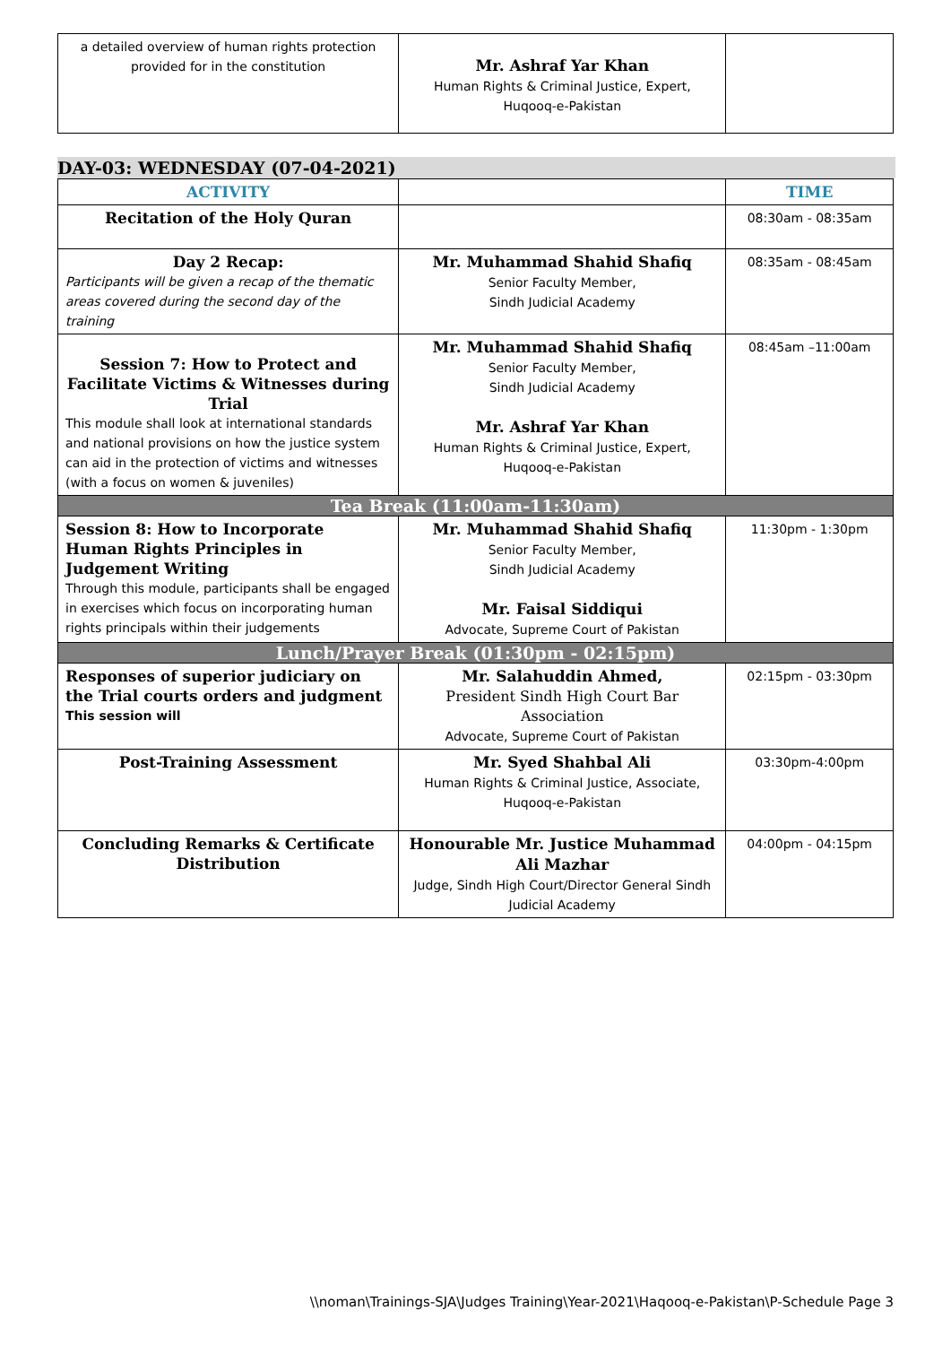| a detailed overview of human rights protection provided for in the constitution | Mr. Ashraf Yar Khan Human Rights & Criminal Justice, Expert, Huqooq-e-Pakistan | |
DAY-03: WEDNESDAY (07-04-2021)
| ACTIVITY | | TIME |
| --- | --- | --- |
| Recitation of the Holy Quran | | 08:30am - 08:35am |
| Day 2 Recap: Participants will be given a recap of the thematic areas covered during the second day of the training | Mr. Muhammad Shahid Shafiq Senior Faculty Member, Sindh Judicial Academy | 08:35am - 08:45am |
| Session 7: How to Protect and Facilitate Victims & Witnesses during Trial This module shall look at international standards and national provisions on how the justice system can aid in the protection of victims and witnesses (with a focus on women & juveniles) | Mr. Muhammad Shahid Shafiq Senior Faculty Member, Sindh Judicial Academy Mr. Ashraf Yar Khan Human Rights & Criminal Justice, Expert, Huqooq-e-Pakistan | 08:45am –11:00am |
| Tea Break (11:00am-11:30am) | | |
| Session 8: How to Incorporate Human Rights Principles in Judgement Writing Through this module, participants shall be engaged in exercises which focus on incorporating human rights principals within their judgements | Mr. Muhammad Shahid Shafiq Senior Faculty Member, Sindh Judicial Academy Mr. Faisal Siddiqui Advocate, Supreme Court of Pakistan | 11:30pm - 1:30pm |
| Lunch/Prayer Break (01:30pm - 02:15pm) | | |
| Responses of superior judiciary on the Trial courts orders and judgment This session will | Mr. Salahuddin Ahmed, President Sindh High Court Bar Association Advocate, Supreme Court of Pakistan | 02:15pm - 03:30pm |
| Post-Training Assessment | Mr. Syed Shahbal Ali Human Rights & Criminal Justice, Associate, Huqooq-e-Pakistan | 03:30pm-4:00pm |
| Concluding Remarks & Certificate Distribution | Honourable Mr. Justice Muhammad Ali Mazhar Judge, Sindh High Court/Director General Sindh Judicial Academy | 04:00pm - 04:15pm |
\\noman\Trainings-SJA\Judges Training\Year-2021\Haqooq-e-Pakistan\P-Schedule Page 3